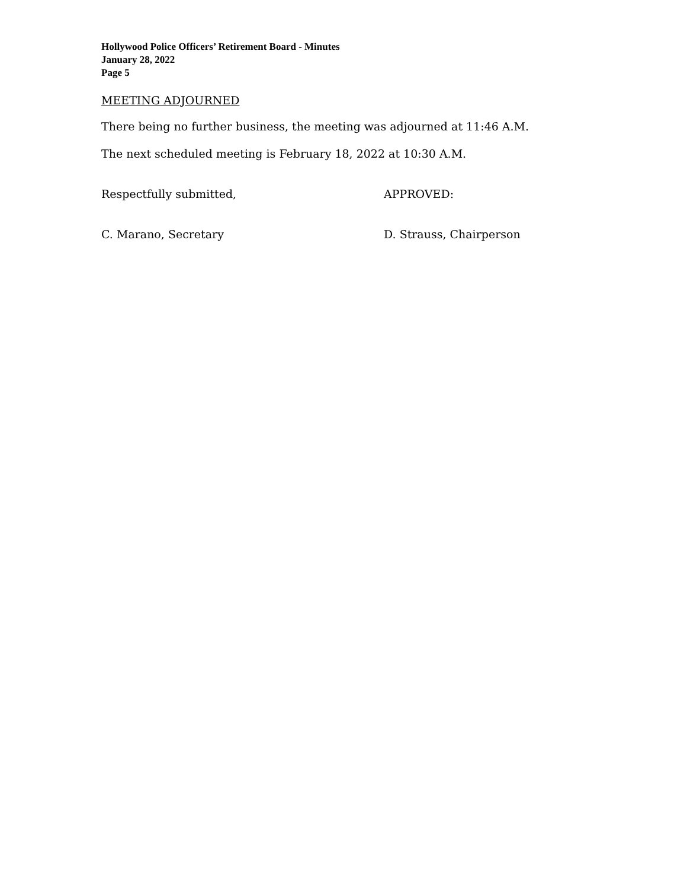Hollywood Police Officers’ Retirement Board - Minutes
January 28, 2022
Page 5
MEETING ADJOURNED
There being no further business, the meeting was adjourned at 11:46 A.M.
The next scheduled meeting is February 18, 2022 at 10:30 A.M.
Respectfully submitted, APPROVED:
C. Marano, Secretary D. Strauss, Chairperson